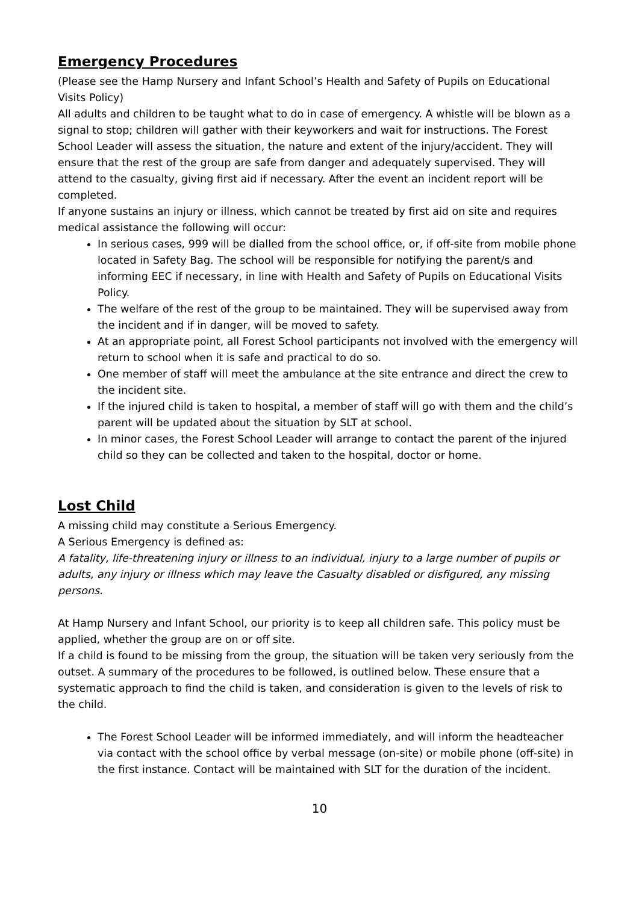Emergency Procedures
(Please see the Hamp Nursery and Infant School’s Health and Safety of Pupils on Educational Visits Policy)
All adults and children to be taught what to do in case of emergency. A whistle will be blown as a signal to stop; children will gather with their keyworkers and wait for instructions. The Forest School Leader will assess the situation, the nature and extent of the injury/accident. They will ensure that the rest of the group are safe from danger and adequately supervised. They will attend to the casualty, giving first aid if necessary. After the event an incident report will be completed.
If anyone sustains an injury or illness, which cannot be treated by first aid on site and requires medical assistance the following will occur:
In serious cases, 999 will be dialled from the school office, or, if off-site from mobile phone located in Safety Bag. The school will be responsible for notifying the parent/s and informing EEC if necessary, in line with Health and Safety of Pupils on Educational Visits Policy.
The welfare of the rest of the group to be maintained. They will be supervised away from the incident and if in danger, will be moved to safety.
At an appropriate point, all Forest School participants not involved with the emergency will return to school when it is safe and practical to do so.
One member of staff will meet the ambulance at the site entrance and direct the crew to the incident site.
If the injured child is taken to hospital, a member of staff will go with them and the child’s parent will be updated about the situation by SLT at school.
In minor cases, the Forest School Leader will arrange to contact the parent of the injured child so they can be collected and taken to the hospital, doctor or home.
Lost Child
A missing child may constitute a Serious Emergency.
A Serious Emergency is defined as:
A fatality, life-threatening injury or illness to an individual, injury to a large number of pupils or adults, any injury or illness which may leave the Casualty disabled or disfigured, any missing persons.
At Hamp Nursery and Infant School, our priority is to keep all children safe. This policy must be applied, whether the group are on or off site.
If a child is found to be missing from the group, the situation will be taken very seriously from the outset. A summary of the procedures to be followed, is outlined below. These ensure that a systematic approach to find the child is taken, and consideration is given to the levels of risk to the child.
The Forest School Leader will be informed immediately, and will inform the headteacher via contact with the school office by verbal message (on-site) or mobile phone (off-site) in the first instance. Contact will be maintained with SLT for the duration of the incident.
10